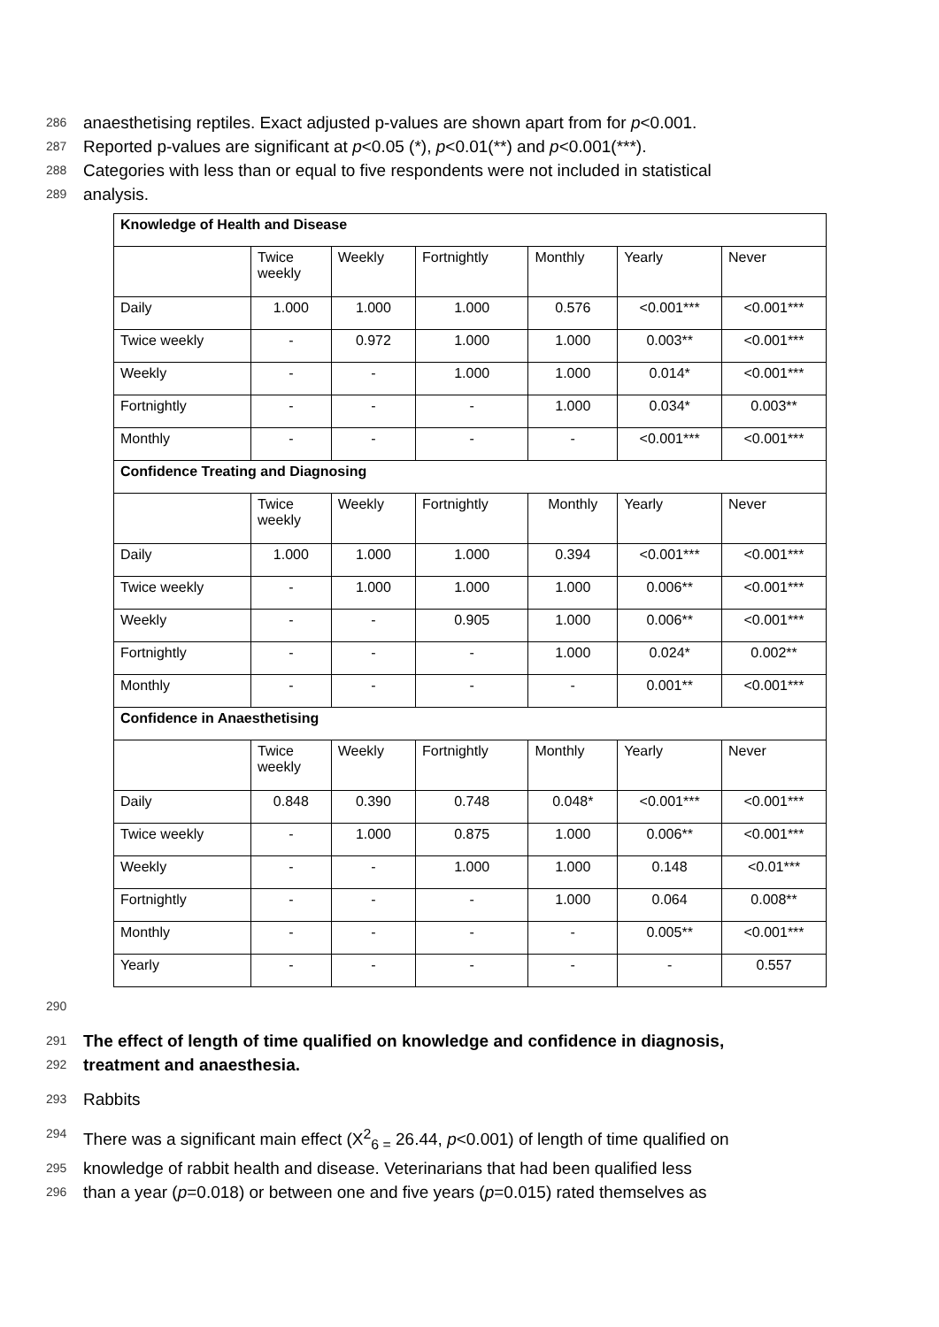286 anaesthetising reptiles. Exact adjusted p-values are shown apart from for p<0.001.
287 Reported p-values are significant at p<0.05 (*), p<0.01(**) and p<0.001(***).
288 Categories with less than or equal to five respondents were not included in statistical
289 analysis.
| Knowledge of Health and Disease | | | | | | |
| | Twice weekly | Weekly | Fortnightly | Monthly | Yearly | Never |
| Daily | 1.000 | 1.000 | 1.000 | 0.576 | <0.001*** | <0.001*** |
| Twice weekly | - | 0.972 | 1.000 | 1.000 | 0.003** | <0.001*** |
| Weekly | - | - | 1.000 | 1.000 | 0.014* | <0.001*** |
| Fortnightly | - | - | - | 1.000 | 0.034* | 0.003** |
| Monthly | - | - | - | - | <0.001*** | <0.001*** |
| Confidence Treating and Diagnosing | | | | | | |
| | Twice weekly | Weekly | Fortnightly | Monthly | Yearly | Never |
| Daily | 1.000 | 1.000 | 1.000 | 0.394 | <0.001*** | <0.001*** |
| Twice weekly | - | 1.000 | 1.000 | 1.000 | 0.006** | <0.001*** |
| Weekly | - | - | 0.905 | 1.000 | 0.006** | <0.001*** |
| Fortnightly | - | - | - | 1.000 | 0.024* | 0.002** |
| Monthly | - | - | - | - | 0.001** | <0.001*** |
| Confidence in Anaesthetising | | | | | | |
| | Twice weekly | Weekly | Fortnightly | Monthly | Yearly | Never |
| Daily | 0.848 | 0.390 | 0.748 | 0.048* | <0.001*** | <0.001*** |
| Twice weekly | - | 1.000 | 0.875 | 1.000 | 0.006** | <0.001*** |
| Weekly | - | - | 1.000 | 1.000 | 0.148 | <0.01*** |
| Fortnightly | - | - | - | 1.000 | 0.064 | 0.008** |
| Monthly | - | - | - | - | 0.005** | <0.001*** |
| Yearly | - | - | - | - | - | 0.557 |
290
291 The effect of length of time qualified on knowledge and confidence in diagnosis,
292 treatment and anaesthesia.
293 Rabbits
294 There was a significant main effect (X<sup>2</sup><sub>6 =</sub> 26.44, p<0.001) of length of time qualified on
295 knowledge of rabbit health and disease. Veterinarians that had been qualified less
296 than a year (p=0.018) or between one and five years (p=0.015) rated themselves as